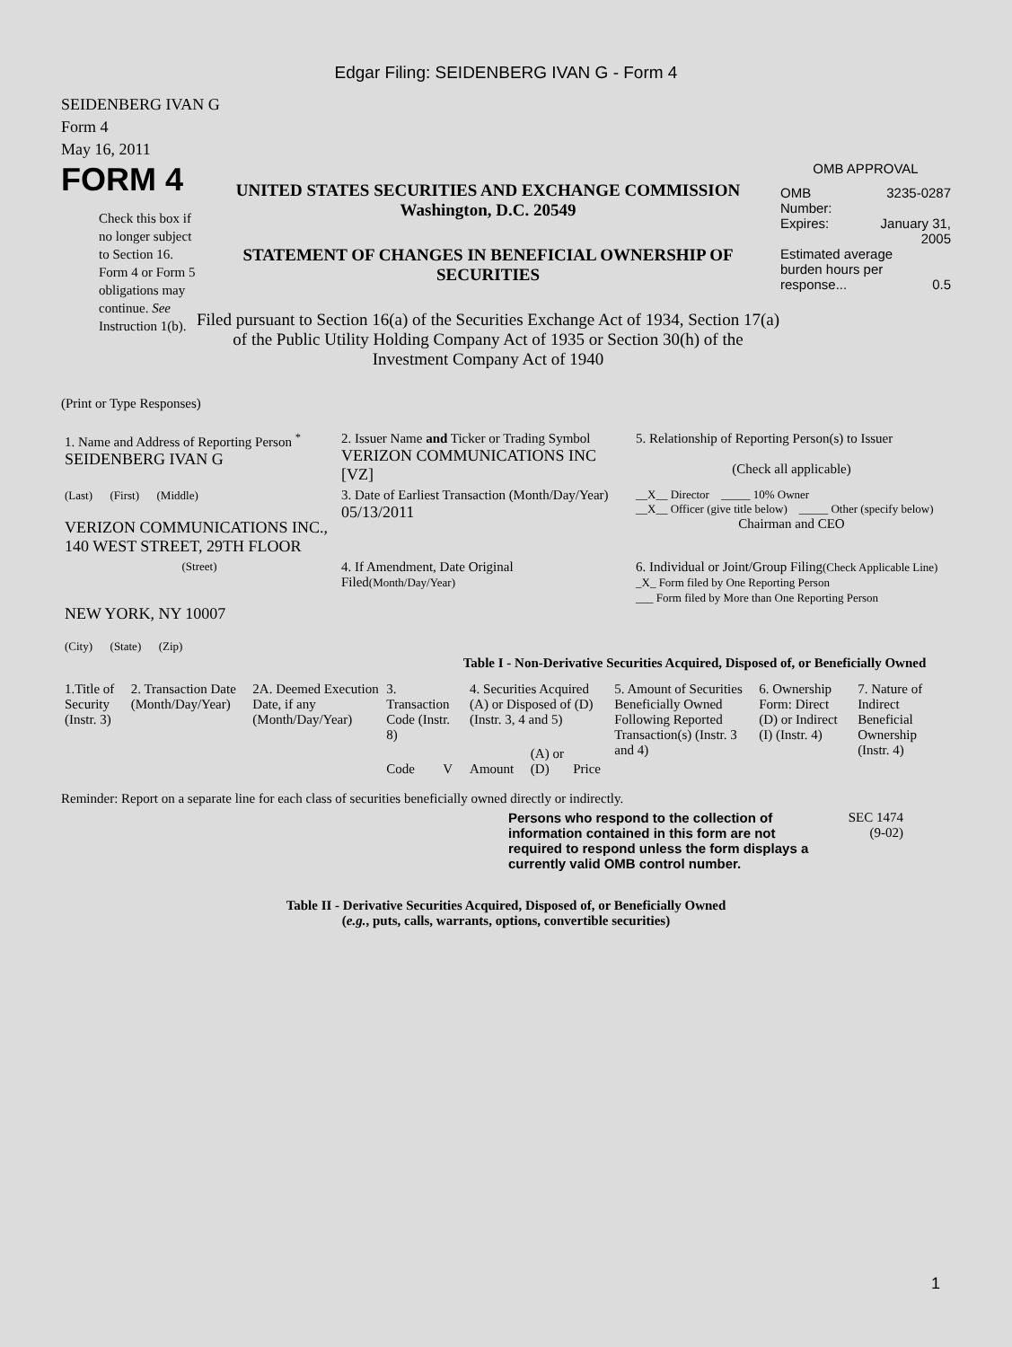Edgar Filing: SEIDENBERG IVAN G - Form 4
SEIDENBERG IVAN G
Form 4
May 16, 2011
FORM 4
Check this box if no longer subject to Section 16. Form 4 or Form 5 obligations may continue. See Instruction 1(b).
UNITED STATES SECURITIES AND EXCHANGE COMMISSION
Washington, D.C. 20549
STATEMENT OF CHANGES IN BENEFICIAL OWNERSHIP OF SECURITIES
Filed pursuant to Section 16(a) of the Securities Exchange Act of 1934, Section 17(a) of the Public Utility Holding Company Act of 1935 or Section 30(h) of the Investment Company Act of 1940
OMB APPROVAL
OMB
Number: 3235-0287
Expires: January 31,
2005
Estimated average burden hours per response... 0.5
(Print or Type Responses)
| 1. Name and Address of Reporting Person <sup>*</sup> SEIDENBERG IVAN G | 2. Issuer Name and Ticker or Trading Symbol VERIZON COMMUNICATIONS INC [VZ] | 5. Relationship of Reporting Person(s) to Issuer (Check all applicable) |
| (Last) (First) (Middle) VERIZON COMMUNICATIONS INC., 140 WEST STREET, 29TH FLOOR | 3. Date of Earliest Transaction (Month/Day/Year) 05/13/2011 | __X__ Director _____ 10% Owner __X__ Officer (give title below) _____ Other (specify below) Chairman and CEO |
| (Street) NEW YORK, NY 10007 (City) (State) (Zip) | 4. If Amendment, Date Original Filed (Month/Day/Year) | 6. Individual or Joint/Group Filing (Check Applicable Line) _X_ Form filed by One Reporting Person ___ Form filed by More than One Reporting Person |
Table I - Non-Derivative Securities Acquired, Disposed of, or Beneficially Owned
| 1.Title of Security (Instr. 3) | 2. Transaction Date (Month/Day/Year) | 2A. Deemed Execution Date, if any (Month/Day/Year) | 3. Transaction Code (Instr. 8) | | 4. Securities Acquired (A) or Disposed of (D) (Instr. 3, 4 and 5) | | | 5. Amount of Securities Beneficially Owned Following Reported Transaction(s) (Instr. 3 and 4) | 6. Ownership Form: Direct (D) or Indirect (I) (Instr. 4) | 7. Nature of Indirect Beneficial Ownership (Instr. 4) |
| --- | --- | --- | --- | --- | --- | --- | --- | --- | --- | --- |
| | | | Code | V | Amount | (A) or (D) | Price | | | |
Reminder: Report on a separate line for each class of securities beneficially owned directly or indirectly.
Persons who respond to the collection of information contained in this form are not required to respond unless the form displays a currently valid OMB control number.
SEC 1474
(9-02)
Table II - Derivative Securities Acquired, Disposed of, or Beneficially Owned
(e.g., puts, calls, warrants, options, convertible securities)
1